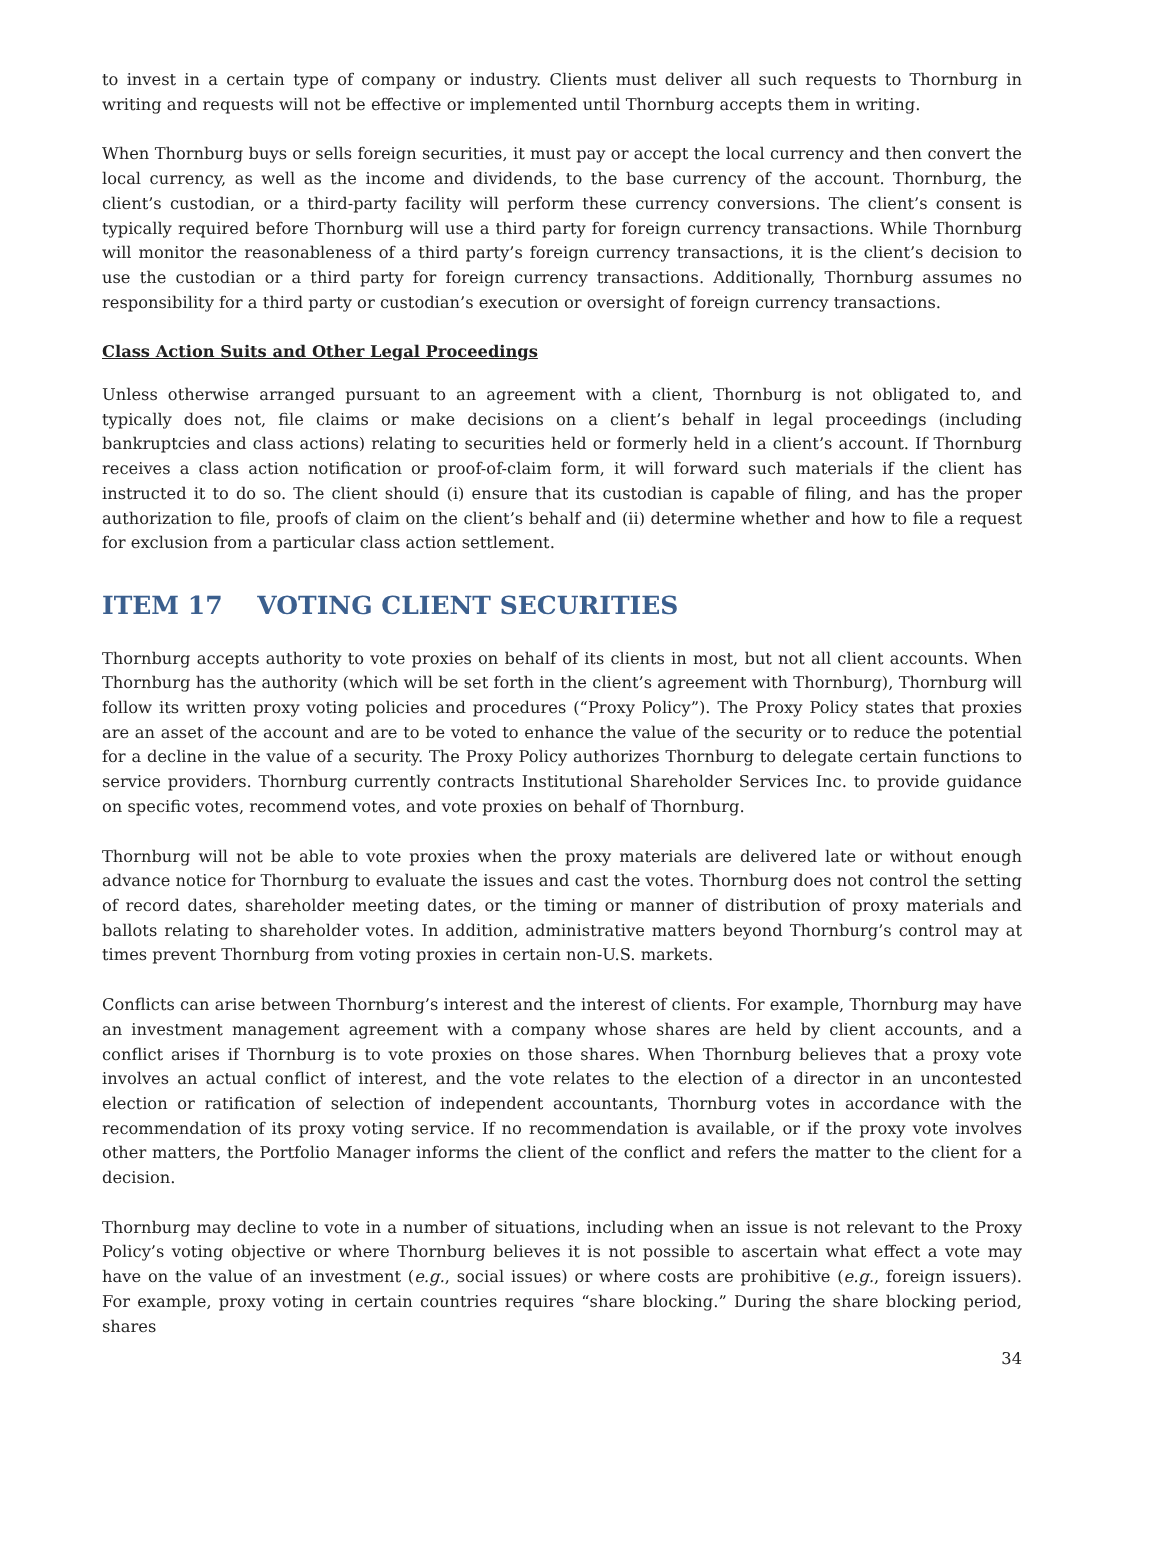to invest in a certain type of company or industry. Clients must deliver all such requests to Thornburg in writing and requests will not be effective or implemented until Thornburg accepts them in writing.
When Thornburg buys or sells foreign securities, it must pay or accept the local currency and then convert the local currency, as well as the income and dividends, to the base currency of the account. Thornburg, the client’s custodian, or a third-party facility will perform these currency conversions. The client’s consent is typically required before Thornburg will use a third party for foreign currency transactions. While Thornburg will monitor the reasonableness of a third party’s foreign currency transactions, it is the client’s decision to use the custodian or a third party for foreign currency transactions. Additionally, Thornburg assumes no responsibility for a third party or custodian’s execution or oversight of foreign currency transactions.
Class Action Suits and Other Legal Proceedings
Unless otherwise arranged pursuant to an agreement with a client, Thornburg is not obligated to, and typically does not, file claims or make decisions on a client’s behalf in legal proceedings (including bankruptcies and class actions) relating to securities held or formerly held in a client’s account. If Thornburg receives a class action notification or proof-of-claim form, it will forward such materials if the client has instructed it to do so. The client should (i) ensure that its custodian is capable of filing, and has the proper authorization to file, proofs of claim on the client’s behalf and (ii) determine whether and how to file a request for exclusion from a particular class action settlement.
ITEM 17 VOTING CLIENT SECURITIES
Thornburg accepts authority to vote proxies on behalf of its clients in most, but not all client accounts. When Thornburg has the authority (which will be set forth in the client’s agreement with Thornburg), Thornburg will follow its written proxy voting policies and procedures (“Proxy Policy”). The Proxy Policy states that proxies are an asset of the account and are to be voted to enhance the value of the security or to reduce the potential for a decline in the value of a security. The Proxy Policy authorizes Thornburg to delegate certain functions to service providers. Thornburg currently contracts Institutional Shareholder Services Inc. to provide guidance on specific votes, recommend votes, and vote proxies on behalf of Thornburg.
Thornburg will not be able to vote proxies when the proxy materials are delivered late or without enough advance notice for Thornburg to evaluate the issues and cast the votes. Thornburg does not control the setting of record dates, shareholder meeting dates, or the timing or manner of distribution of proxy materials and ballots relating to shareholder votes. In addition, administrative matters beyond Thornburg’s control may at times prevent Thornburg from voting proxies in certain non-U.S. markets.
Conflicts can arise between Thornburg’s interest and the interest of clients. For example, Thornburg may have an investment management agreement with a company whose shares are held by client accounts, and a conflict arises if Thornburg is to vote proxies on those shares. When Thornburg believes that a proxy vote involves an actual conflict of interest, and the vote relates to the election of a director in an uncontested election or ratification of selection of independent accountants, Thornburg votes in accordance with the recommendation of its proxy voting service. If no recommendation is available, or if the proxy vote involves other matters, the Portfolio Manager informs the client of the conflict and refers the matter to the client for a decision.
Thornburg may decline to vote in a number of situations, including when an issue is not relevant to the Proxy Policy’s voting objective or where Thornburg believes it is not possible to ascertain what effect a vote may have on the value of an investment (e.g., social issues) or where costs are prohibitive (e.g., foreign issuers). For example, proxy voting in certain countries requires “share blocking.” During the share blocking period, shares
34